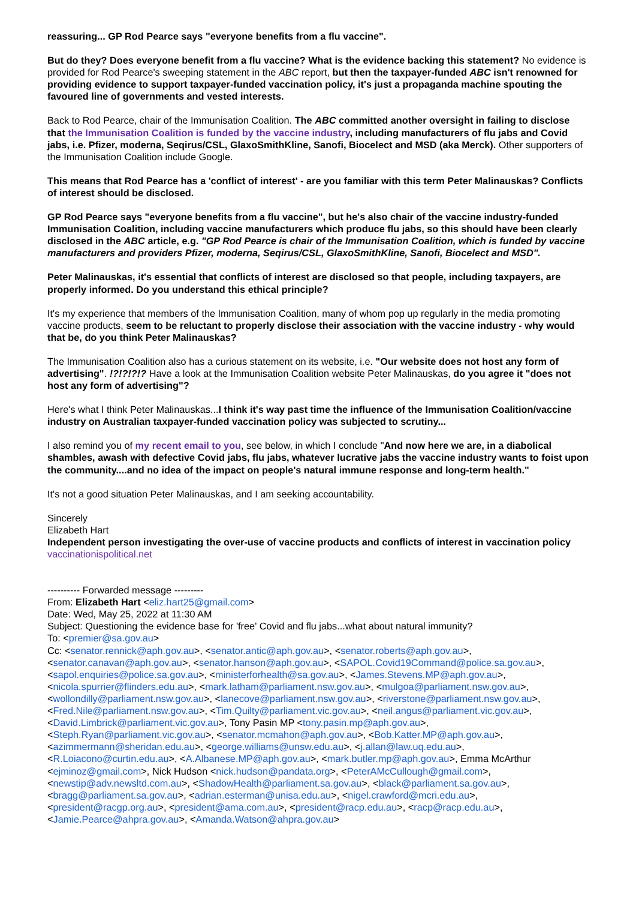reassuring... GP Rod Pearce says "everyone benefits from a flu vaccine".
But do they? Does everyone benefit from a flu vaccine? What is the evidence backing this statement? No evidence is provided for Rod Pearce's sweeping statement in the ABC report, but then the taxpayer-funded ABC isn't renowned for providing evidence to support taxpayer-funded vaccination policy, it's just a propaganda machine spouting the favoured line of governments and vested interests.
Back to Rod Pearce, chair of the Immunisation Coalition. The ABC committed another oversight in failing to disclose that the Immunisation Coalition is funded by the vaccine industry, including manufacturers of flu jabs and Covid jabs, i.e. Pfizer, moderna, Seqirus/CSL, GlaxoSmithKline, Sanofi, Biocelect and MSD (aka Merck). Other supporters of the Immunisation Coalition include Google.
This means that Rod Pearce has a 'conflict of interest' - are you familiar with this term Peter Malinauskas? Conflicts of interest should be disclosed.
GP Rod Pearce says "everyone benefits from a flu vaccine", but he's also chair of the vaccine industry-funded Immunisation Coalition, including vaccine manufacturers which produce flu jabs, so this should have been clearly disclosed in the ABC article, e.g. "GP Rod Pearce is chair of the Immunisation Coalition, which is funded by vaccine manufacturers and providers Pfizer, moderna, Seqirus/CSL, GlaxoSmithKline, Sanofi, Biocelect and MSD".
Peter Malinauskas, it's essential that conflicts of interest are disclosed so that people, including taxpayers, are properly informed. Do you understand this ethical principle?
It's my experience that members of the Immunisation Coalition, many of whom pop up regularly in the media promoting vaccine products, seem to be reluctant to properly disclose their association with the vaccine industry - why would that be, do you think Peter Malinauskas?
The Immunisation Coalition also has a curious statement on its website, i.e. "Our website does not host any form of advertising". !?!?!?!? Have a look at the Immunisation Coalition website Peter Malinauskas, do you agree it "does not host any form of advertising"?
Here's what I think Peter Malinauskas...I think it's way past time the influence of the Immunisation Coalition/vaccine industry on Australian taxpayer-funded vaccination policy was subjected to scrutiny...
I also remind you of my recent email to you, see below, in which I conclude "And now here we are, in a diabolical shambles, awash with defective Covid jabs, flu jabs, whatever lucrative jabs the vaccine industry wants to foist upon the community....and no idea of the impact on people's natural immune response and long-term health."
It's not a good situation Peter Malinauskas, and I am seeking accountability.
Sincerely
Elizabeth Hart
Independent person investigating the over-use of vaccine products and conflicts of interest in vaccination policy
vaccinationispolitical.net
---------- Forwarded message ---------
From: Elizabeth Hart <eliz.hart25@gmail.com>
Date: Wed, May 25, 2022 at 11:30 AM
Subject: Questioning the evidence base for 'free' Covid and flu jabs...what about natural immunity?
To: <premier@sa.gov.au>
Cc: <senator.rennick@aph.gov.au>, <senator.antic@aph.gov.au>, <senator.roberts@aph.gov.au>, <senator.canavan@aph.gov.au>, <senator.hanson@aph.gov.au>, <SAPOL.Covid19Command@police.sa.gov.au>, <sapol.enquiries@police.sa.gov.au>, <ministerforhealth@sa.gov.au>, <James.Stevens.MP@aph.gov.au>, <nicola.spurrier@flinders.edu.au>, <mark.latham@parliament.nsw.gov.au>, <mulgoa@parliament.nsw.gov.au>, <wollondilly@parliament.nsw.gov.au>, <lanecove@parliament.nsw.gov.au>, <riverstone@parliament.nsw.gov.au>, <Fred.Nile@parliament.nsw.gov.au>, <Tim.Quilty@parliament.vic.gov.au>, <neil.angus@parliament.vic.gov.au>, <David.Limbrick@parliament.vic.gov.au>, Tony Pasin MP <tony.pasin.mp@aph.gov.au>, <Steph.Ryan@parliament.vic.gov.au>, <senator.mcmahon@aph.gov.au>, <Bob.Katter.MP@aph.gov.au>, <azimmermann@sheridan.edu.au>, <george.williams@unsw.edu.au>, <j.allan@law.uq.edu.au>, <R.Loiacono@curtin.edu.au>, <A.Albanese.MP@aph.gov.au>, <mark.butler.mp@aph.gov.au>, Emma McArthur <ejminoz@gmail.com>, Nick Hudson <nick.hudson@pandata.org>, <PeterAMcCullough@gmail.com>, <newstip@adv.newsltd.com.au>, <ShadowHealth@parliament.sa.gov.au>, <black@parliament.sa.gov.au>, <bragg@parliament.sa.gov.au>, <adrian.esterman@unisa.edu.au>, <nigel.crawford@mcri.edu.au>, <president@racgp.org.au>, <president@ama.com.au>, <president@racp.edu.au>, <racp@racp.edu.au>, <Jamie.Pearce@ahpra.gov.au>, <Amanda.Watson@ahpra.gov.au>